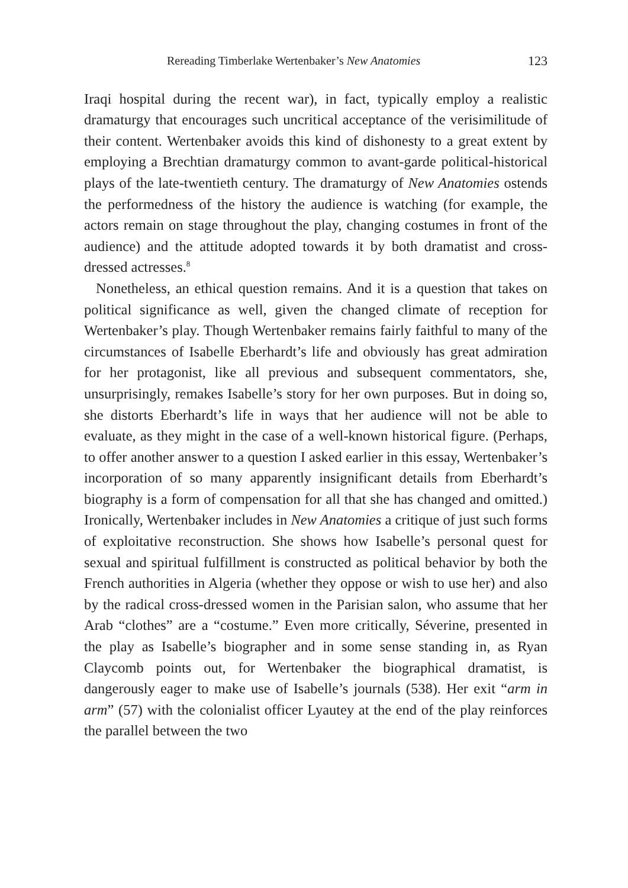Rereading Timberlake Wertenbaker’s New Anatomies 123
Iraqi hospital during the recent war), in fact, typically employ a realistic dramaturgy that encourages such uncritical acceptance of the verisimilitude of their content. Wertenbaker avoids this kind of dishonesty to a great extent by employing a Brechtian dramaturgy common to avant-garde political-historical plays of the late-twentieth century. The dramaturgy of New Anatomies ostends the performedness of the history the audience is watching (for example, the actors remain on stage throughout the play, changing costumes in front of the audience) and the attitude adopted towards it by both dramatist and cross-dressed actresses.<sup>8</sup>
Nonetheless, an ethical question remains. And it is a question that takes on political significance as well, given the changed climate of reception for Wertenbaker’s play. Though Wertenbaker remains fairly faithful to many of the circumstances of Isabelle Eberhardt’s life and obviously has great admiration for her protagonist, like all previous and subsequent commentators, she, unsurprisingly, remakes Isabelle’s story for her own purposes. But in doing so, she distorts Eberhardt’s life in ways that her audience will not be able to evaluate, as they might in the case of a well-known historical figure. (Perhaps, to offer another answer to a question I asked earlier in this essay, Wertenbaker’s incorporation of so many apparently insignificant details from Eberhardt’s biography is a form of compensation for all that she has changed and omitted.) Ironically, Wertenbaker includes in New Anatomies a critique of just such forms of exploitative reconstruction. She shows how Isabelle’s personal quest for sexual and spiritual fulfillment is constructed as political behavior by both the French authorities in Algeria (whether they oppose or wish to use her) and also by the radical cross-dressed women in the Parisian salon, who assume that her Arab “clothes” are a “costume.” Even more critically, Séverine, presented in the play as Isabelle’s biographer and in some sense standing in, as Ryan Claycomb points out, for Wertenbaker the biographical dramatist, is dangerously eager to make use of Isabelle’s journals (538). Her exit “arm in arm” (57) with the colonialist officer Lyautey at the end of the play reinforces the parallel between the two